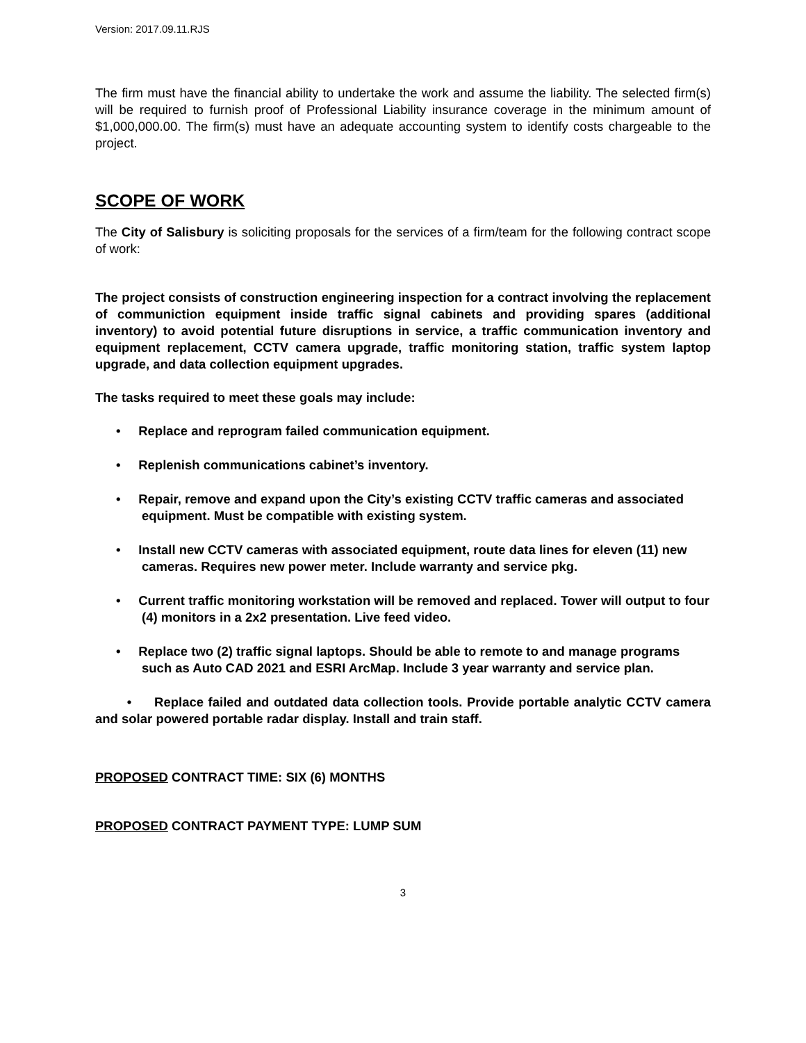Version: 2017.09.11.RJS
The firm must have the financial ability to undertake the work and assume the liability. The selected firm(s) will be required to furnish proof of Professional Liability insurance coverage in the minimum amount of $1,000,000.00. The firm(s) must have an adequate accounting system to identify costs chargeable to the project.
SCOPE OF WORK
The City of Salisbury is soliciting proposals for the services of a firm/team for the following contract scope of work:
The project consists of construction engineering inspection for a contract involving the replacement of communiction equipment inside traffic signal cabinets and providing spares (additional inventory) to avoid potential future disruptions in service, a traffic communication inventory and equipment replacement, CCTV camera upgrade, traffic monitoring station, traffic system laptop upgrade, and data collection equipment upgrades.
The tasks required to meet these goals may include:
• Replace and reprogram failed communication equipment.
• Replenish communications cabinet’s inventory.
• Repair, remove and expand upon the City’s existing CCTV traffic cameras and associated equipment. Must be compatible with existing system.
• Install new CCTV cameras with associated equipment, route data lines for eleven (11) new cameras. Requires new power meter. Include warranty and service pkg.
• Current traffic monitoring workstation will be removed and replaced. Tower will output to four (4) monitors in a 2x2 presentation. Live feed video.
• Replace two (2) traffic signal laptops. Should be able to remote to and manage programs such as Auto CAD 2021 and ESRI ArcMap. Include 3 year warranty and service plan.
• Replace failed and outdated data collection tools. Provide portable analytic CCTV camera and solar powered portable radar display. Install and train staff.
PROPOSED CONTRACT TIME: SIX (6) MONTHS
PROPOSED CONTRACT PAYMENT TYPE: LUMP SUM
3